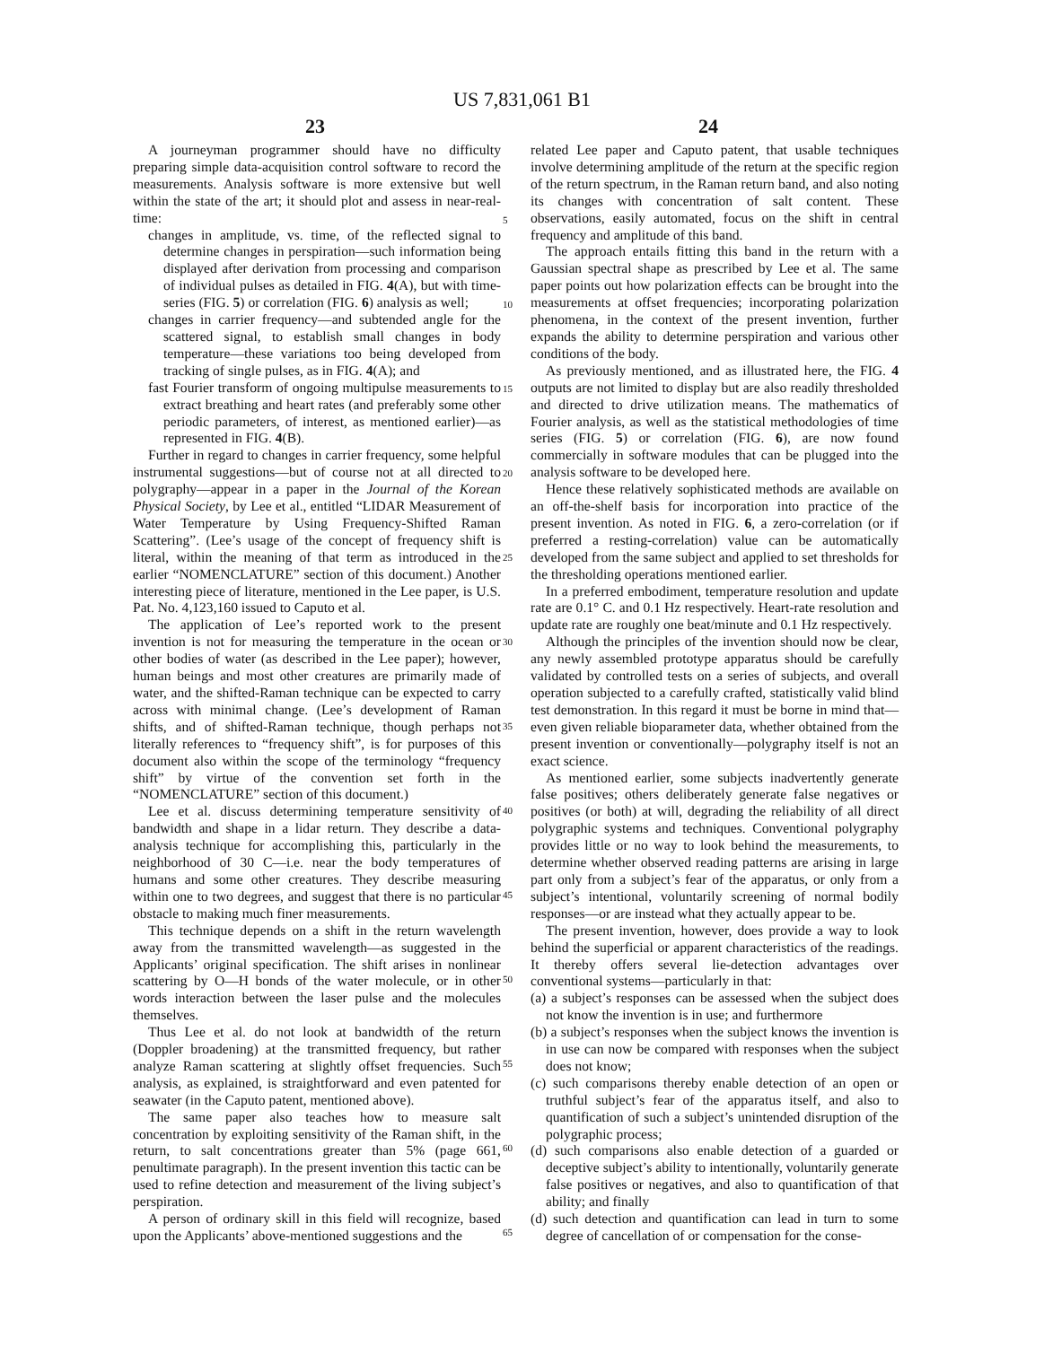US 7,831,061 B1
23 24
A journeyman programmer should have no difficulty preparing simple data-acquisition control software to record the measurements. Analysis software is more extensive but well within the state of the art; it should plot and assess in near-real-time:
changes in amplitude, vs. time, of the reflected signal to determine changes in perspiration—such information being displayed after derivation from processing and comparison of individual pulses as detailed in FIG. 4(A), but with time-series (FIG. 5) or correlation (FIG. 6) analysis as well;
changes in carrier frequency—and subtended angle for the scattered signal, to establish small changes in body temperature—these variations too being developed from tracking of single pulses, as in FIG. 4(A); and
fast Fourier transform of ongoing multipulse measurements to extract breathing and heart rates (and preferably some other periodic parameters, of interest, as mentioned earlier)—as represented in FIG. 4(B).
Further in regard to changes in carrier frequency, some helpful instrumental suggestions—but of course not at all directed to polygraphy—appear in a paper in the Journal of the Korean Physical Society, by Lee et al., entitled “LIDAR Measurement of Water Temperature by Using Frequency-Shifted Raman Scattering”. (Lee’s usage of the concept of frequency shift is literal, within the meaning of that term as introduced in the earlier “NOMENCLATURE” section of this document.) Another interesting piece of literature, mentioned in the Lee paper, is U.S. Pat. No. 4,123,160 issued to Caputo et al.
The application of Lee’s reported work to the present invention is not for measuring the temperature in the ocean or other bodies of water (as described in the Lee paper); however, human beings and most other creatures are primarily made of water, and the shifted-Raman technique can be expected to carry across with minimal change. (Lee’s development of Raman shifts, and of shifted-Raman technique, though perhaps not literally references to “frequency shift”, is for purposes of this document also within the scope of the terminology “frequency shift” by virtue of the convention set forth in the “NOMENCLATURE” section of this document.)
Lee et al. discuss determining temperature sensitivity of bandwidth and shape in a lidar return. They describe a data-analysis technique for accomplishing this, particularly in the neighborhood of 30 C—i.e. near the body temperatures of humans and some other creatures. They describe measuring within one to two degrees, and suggest that there is no particular obstacle to making much finer measurements.
This technique depends on a shift in the return wavelength away from the transmitted wavelength—as suggested in the Applicants’ original specification. The shift arises in nonlinear scattering by O—H bonds of the water molecule, or in other words interaction between the laser pulse and the molecules themselves.
Thus Lee et al. do not look at bandwidth of the return (Doppler broadening) at the transmitted frequency, but rather analyze Raman scattering at slightly offset frequencies. Such analysis, as explained, is straightforward and even patented for seawater (in the Caputo patent, mentioned above).
The same paper also teaches how to measure salt concentration by exploiting sensitivity of the Raman shift, in the return, to salt concentrations greater than 5% (page 661, penultimate paragraph). In the present invention this tactic can be used to refine detection and measurement of the living subject’s perspiration.
A person of ordinary skill in this field will recognize, based upon the Applicants’ above-mentioned suggestions and the
5
10
15
20
25
30
35
40
45
50
55
60
65
related Lee paper and Caputo patent, that usable techniques involve determining amplitude of the return at the specific region of the return spectrum, in the Raman return band, and also noting its changes with concentration of salt content. These observations, easily automated, focus on the shift in central frequency and amplitude of this band.
The approach entails fitting this band in the return with a Gaussian spectral shape as prescribed by Lee et al. The same paper points out how polarization effects can be brought into the measurements at offset frequencies; incorporating polarization phenomena, in the context of the present invention, further expands the ability to determine perspiration and various other conditions of the body.
As previously mentioned, and as illustrated here, the FIG. 4 outputs are not limited to display but are also readily thresholded and directed to drive utilization means. The mathematics of Fourier analysis, as well as the statistical methodologies of time series (FIG. 5) or correlation (FIG. 6), are now found commercially in software modules that can be plugged into the analysis software to be developed here.
Hence these relatively sophisticated methods are available on an off-the-shelf basis for incorporation into practice of the present invention. As noted in FIG. 6, a zero-correlation (or if preferred a resting-correlation) value can be automatically developed from the same subject and applied to set thresholds for the thresholding operations mentioned earlier.
In a preferred embodiment, temperature resolution and update rate are 0.1° C. and 0.1 Hz respectively. Heart-rate resolution and update rate are roughly one beat/minute and 0.1 Hz respectively.
Although the principles of the invention should now be clear, any newly assembled prototype apparatus should be carefully validated by controlled tests on a series of subjects, and overall operation subjected to a carefully crafted, statistically valid blind test demonstration. In this regard it must be borne in mind that—even given reliable bioparameter data, whether obtained from the present invention or conventionally—polygraphy itself is not an exact science.
As mentioned earlier, some subjects inadvertently generate false positives; others deliberately generate false negatives or positives (or both) at will, degrading the reliability of all direct polygraphic systems and techniques. Conventional polygraphy provides little or no way to look behind the measurements, to determine whether observed reading patterns are arising in large part only from a subject’s fear of the apparatus, or only from a subject’s intentional, voluntarily screening of normal bodily responses—or are instead what they actually appear to be.
The present invention, however, does provide a way to look behind the superficial or apparent characteristics of the readings. It thereby offers several lie-detection advantages over conventional systems—particularly in that:
(a) a subject’s responses can be assessed when the subject does not know the invention is in use; and furthermore
(b) a subject’s responses when the subject knows the invention is in use can now be compared with responses when the subject does not know;
(c) such comparisons thereby enable detection of an open or truthful subject’s fear of the apparatus itself, and also to quantification of such a subject’s unintended disruption of the polygraphic process;
(d) such comparisons also enable detection of a guarded or deceptive subject’s ability to intentionally, voluntarily generate false positives or negatives, and also to quantification of that ability; and finally
(d) such detection and quantification can lead in turn to some degree of cancellation of or compensation for the conse-